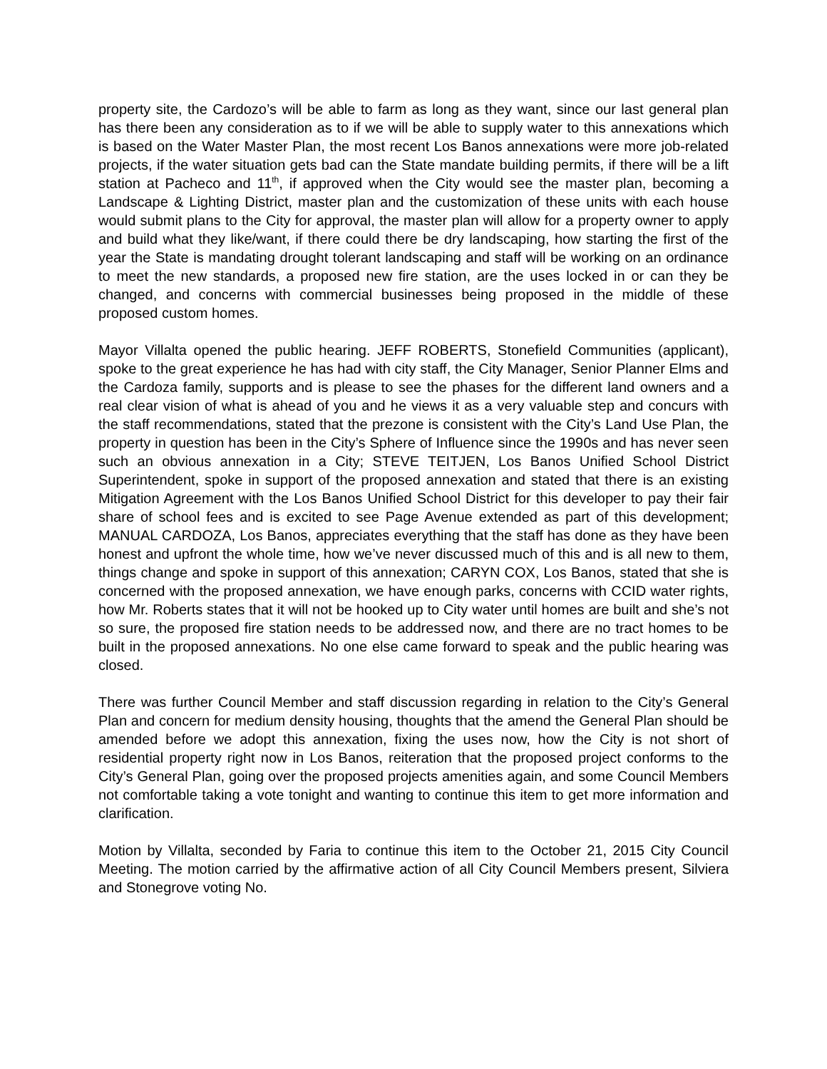property site, the Cardozo’s will be able to farm as long as they want, since our last general plan has there been any consideration as to if we will be able to supply water to this annexations which is based on the Water Master Plan, the most recent Los Banos annexations were more job-related projects, if the water situation gets bad can the State mandate building permits, if there will be a lift station at Pacheco and 11<sup>th</sup>, if approved when the City would see the master plan, becoming a Landscape & Lighting District, master plan and the customization of these units with each house would submit plans to the City for approval, the master plan will allow for a property owner to apply and build what they like/want, if there could there be dry landscaping, how starting the first of the year the State is mandating drought tolerant landscaping and staff will be working on an ordinance to meet the new standards, a proposed new fire station, are the uses locked in or can they be changed, and concerns with commercial businesses being proposed in the middle of these proposed custom homes.
Mayor Villalta opened the public hearing. JEFF ROBERTS, Stonefield Communities (applicant), spoke to the great experience he has had with city staff, the City Manager, Senior Planner Elms and the Cardoza family, supports and is please to see the phases for the different land owners and a real clear vision of what is ahead of you and he views it as a very valuable step and concurs with the staff recommendations, stated that the prezone is consistent with the City’s Land Use Plan, the property in question has been in the City’s Sphere of Influence since the 1990s and has never seen such an obvious annexation in a City; STEVE TEITJEN, Los Banos Unified School District Superintendent, spoke in support of the proposed annexation and stated that there is an existing Mitigation Agreement with the Los Banos Unified School District for this developer to pay their fair share of school fees and is excited to see Page Avenue extended as part of this development; MANUAL CARDOZA, Los Banos, appreciates everything that the staff has done as they have been honest and upfront the whole time, how we’ve never discussed much of this and is all new to them, things change and spoke in support of this annexation; CARYN COX, Los Banos, stated that she is concerned with the proposed annexation, we have enough parks, concerns with CCID water rights, how Mr. Roberts states that it will not be hooked up to City water until homes are built and she’s not so sure, the proposed fire station needs to be addressed now, and there are no tract homes to be built in the proposed annexations. No one else came forward to speak and the public hearing was closed.
There was further Council Member and staff discussion regarding in relation to the City’s General Plan and concern for medium density housing, thoughts that the amend the General Plan should be amended before we adopt this annexation, fixing the uses now, how the City is not short of residential property right now in Los Banos, reiteration that the proposed project conforms to the City’s General Plan, going over the proposed projects amenities again, and some Council Members not comfortable taking a vote tonight and wanting to continue this item to get more information and clarification.
Motion by Villalta, seconded by Faria to continue this item to the October 21, 2015 City Council Meeting. The motion carried by the affirmative action of all City Council Members present, Silviera and Stonegrove voting No.